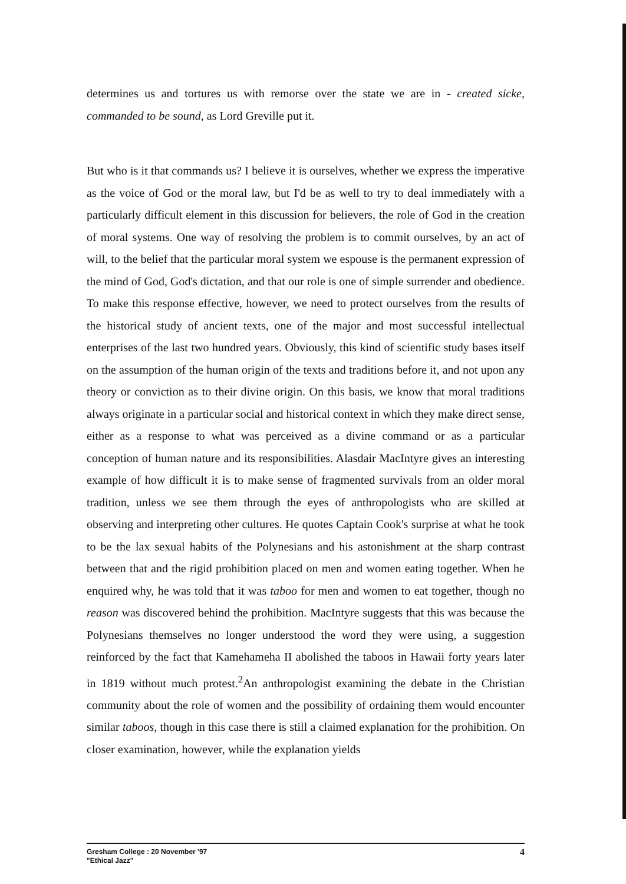determines us and tortures us with remorse over the state we are in - created sicke, commanded to be sound, as Lord Greville put it.
But who is it that commands us? I believe it is ourselves, whether we express the imperative as the voice of God or the moral law, but I'd be as well to try to deal immediately with a particularly difficult element in this discussion for believers, the role of God in the creation of moral systems. One way of resolving the problem is to commit ourselves, by an act of will, to the belief that the particular moral system we espouse is the permanent expression of the mind of God, God's dictation, and that our role is one of simple surrender and obedience. To make this response effective, however, we need to protect ourselves from the results of the historical study of ancient texts, one of the major and most successful intellectual enterprises of the last two hundred years. Obviously, this kind of scientific study bases itself on the assumption of the human origin of the texts and traditions before it, and not upon any theory or conviction as to their divine origin. On this basis, we know that moral traditions always originate in a particular social and historical context in which they make direct sense, either as a response to what was perceived as a divine command or as a particular conception of human nature and its responsibilities. Alasdair MacIntyre gives an interesting example of how difficult it is to make sense of fragmented survivals from an older moral tradition, unless we see them through the eyes of anthropologists who are skilled at observing and interpreting other cultures. He quotes Captain Cook's surprise at what he took to be the lax sexual habits of the Polynesians and his astonishment at the sharp contrast between that and the rigid prohibition placed on men and women eating together. When he enquired why, he was told that it was taboo for men and women to eat together, though no reason was discovered behind the prohibition. MacIntyre suggests that this was because the Polynesians themselves no longer understood the word they were using, a suggestion reinforced by the fact that Kamehameha II abolished the taboos in Hawaii forty years later in 1819 without much protest.<sup>2</sup>An anthropologist examining the debate in the Christian community about the role of women and the possibility of ordaining them would encounter similar taboos, though in this case there is still a claimed explanation for the prohibition. On closer examination, however, while the explanation yields
Gresham College : 20 November '97
"Ethical Jazz"
4